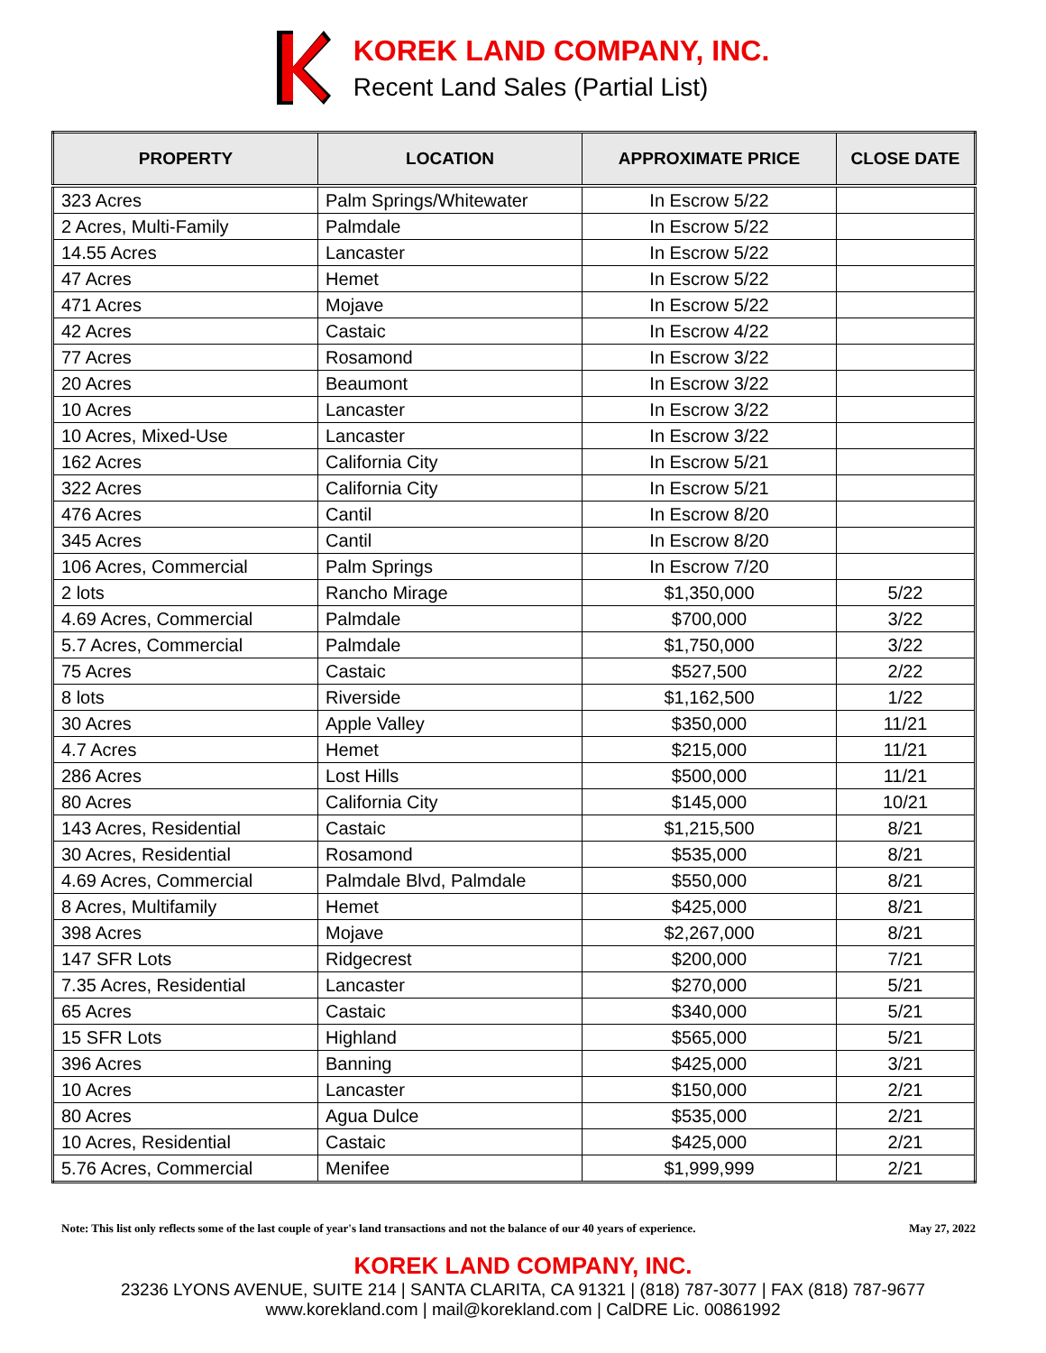KOREK LAND COMPANY, INC.
Recent Land Sales (Partial List)
| PROPERTY | LOCATION | APPROXIMATE PRICE | CLOSE DATE |
| --- | --- | --- | --- |
| 323 Acres | Palm Springs/Whitewater | In Escrow 5/22 | |
| 2 Acres, Multi-Family | Palmdale | In Escrow 5/22 | |
| 14.55 Acres | Lancaster | In Escrow 5/22 | |
| 47 Acres | Hemet | In Escrow 5/22 | |
| 471 Acres | Mojave | In Escrow 5/22 | |
| 42 Acres | Castaic | In Escrow 4/22 | |
| 77 Acres | Rosamond | In Escrow 3/22 | |
| 20 Acres | Beaumont | In Escrow 3/22 | |
| 10 Acres | Lancaster | In Escrow 3/22 | |
| 10 Acres, Mixed-Use | Lancaster | In Escrow 3/22 | |
| 162 Acres | California City | In Escrow 5/21 | |
| 322 Acres | California City | In Escrow 5/21 | |
| 476 Acres | Cantil | In Escrow 8/20 | |
| 345 Acres | Cantil | In Escrow 8/20 | |
| 106 Acres, Commercial | Palm Springs | In Escrow 7/20 | |
| 2 lots | Rancho Mirage | $1,350,000 | 5/22 |
| 4.69 Acres, Commercial | Palmdale | $700,000 | 3/22 |
| 5.7 Acres, Commercial | Palmdale | $1,750,000 | 3/22 |
| 75 Acres | Castaic | $527,500 | 2/22 |
| 8 lots | Riverside | $1,162,500 | 1/22 |
| 30 Acres | Apple Valley | $350,000 | 11/21 |
| 4.7 Acres | Hemet | $215,000 | 11/21 |
| 286 Acres | Lost Hills | $500,000 | 11/21 |
| 80 Acres | California City | $145,000 | 10/21 |
| 143 Acres, Residential | Castaic | $1,215,500 | 8/21 |
| 30 Acres, Residential | Rosamond | $535,000 | 8/21 |
| 4.69 Acres, Commercial | Palmdale Blvd, Palmdale | $550,000 | 8/21 |
| 8 Acres, Multifamily | Hemet | $425,000 | 8/21 |
| 398 Acres | Mojave | $2,267,000 | 8/21 |
| 147 SFR Lots | Ridgecrest | $200,000 | 7/21 |
| 7.35 Acres, Residential | Lancaster | $270,000 | 5/21 |
| 65 Acres | Castaic | $340,000 | 5/21 |
| 15 SFR Lots | Highland | $565,000 | 5/21 |
| 396 Acres | Banning | $425,000 | 3/21 |
| 10 Acres | Lancaster | $150,000 | 2/21 |
| 80 Acres | Agua Dulce | $535,000 | 2/21 |
| 10 Acres, Residential | Castaic | $425,000 | 2/21 |
| 5.76 Acres, Commercial | Menifee | $1,999,999 | 2/21 |
Note: This list only reflects some of the last couple of year's land transactions and not the balance of our 40 years of experience. May 27, 2022
KOREK LAND COMPANY, INC.
23236 LYONS AVENUE, SUITE 214 | SANTA CLARITA, CA 91321 | (818) 787-3077 | FAX (818) 787-9677
www.korekland.com | mail@korekland.com | CalDRE Lic. 00861992